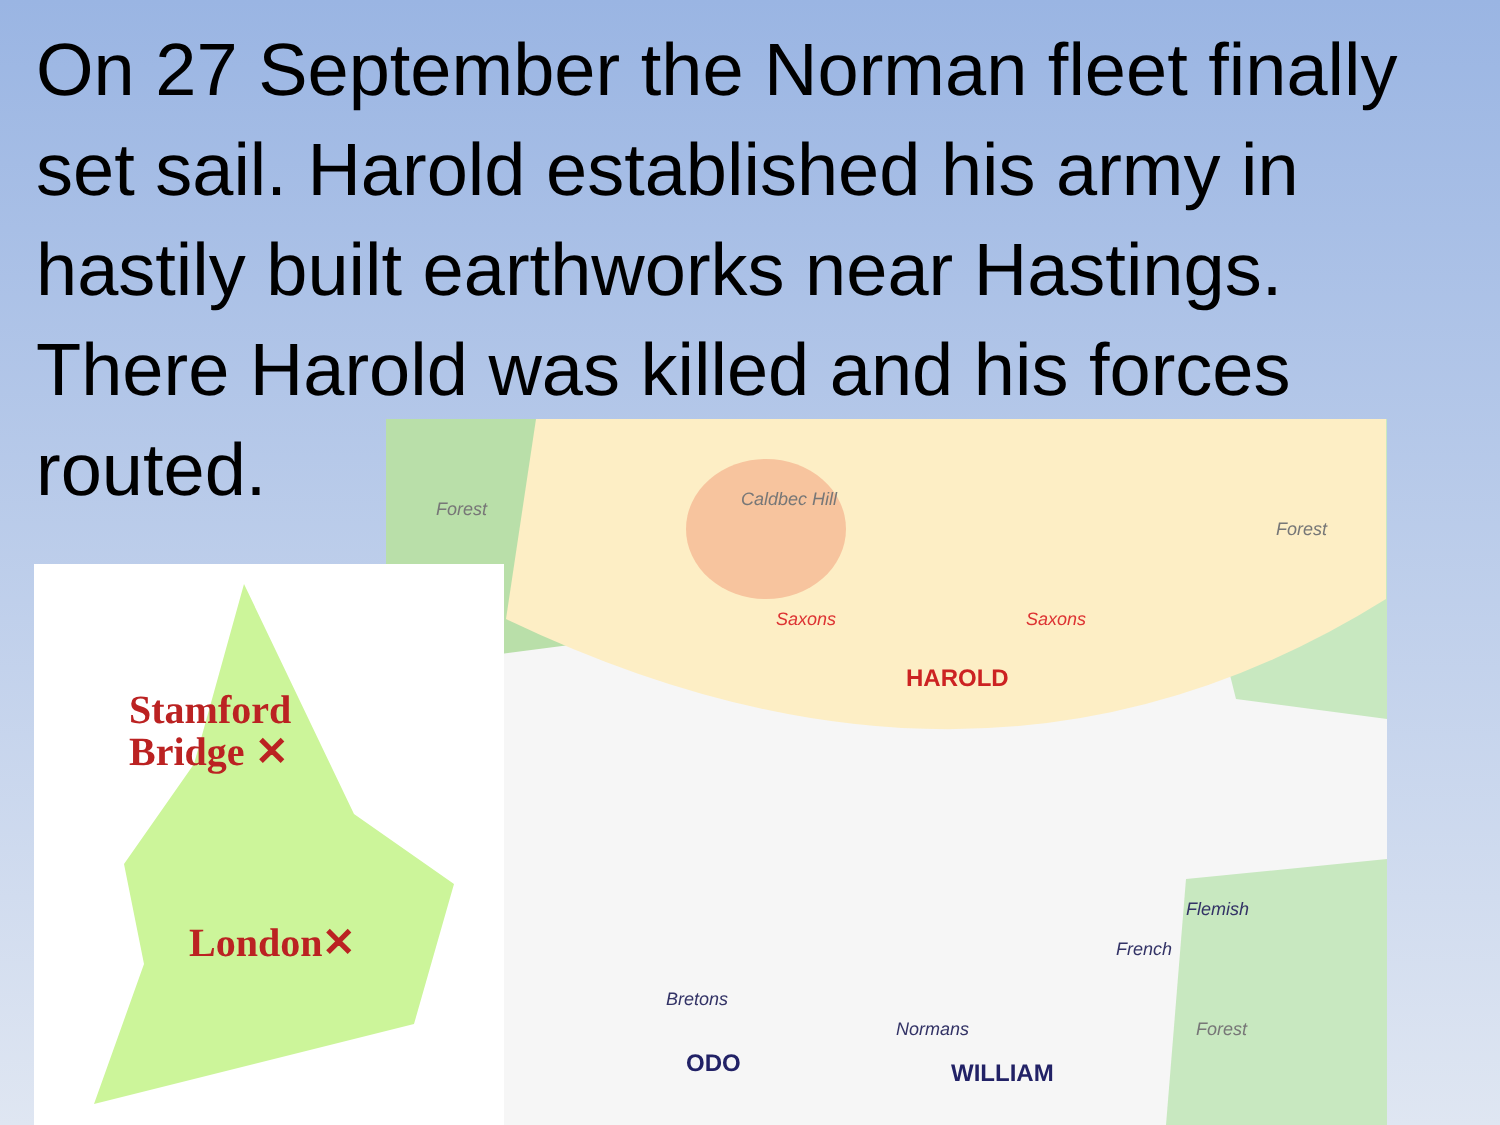On 27 September the Norman fleet finally set sail. Harold established his army in hastily built earthworks near Hastings. There Harold was killed and his forces routed.
Forest Caldbec Hill
Forest
Forest
Saxons Saxons
HAROLD
Bretons
Normans
French
Flemish
ODO WILLIAM
Stamford
Bridge ✕
London✕